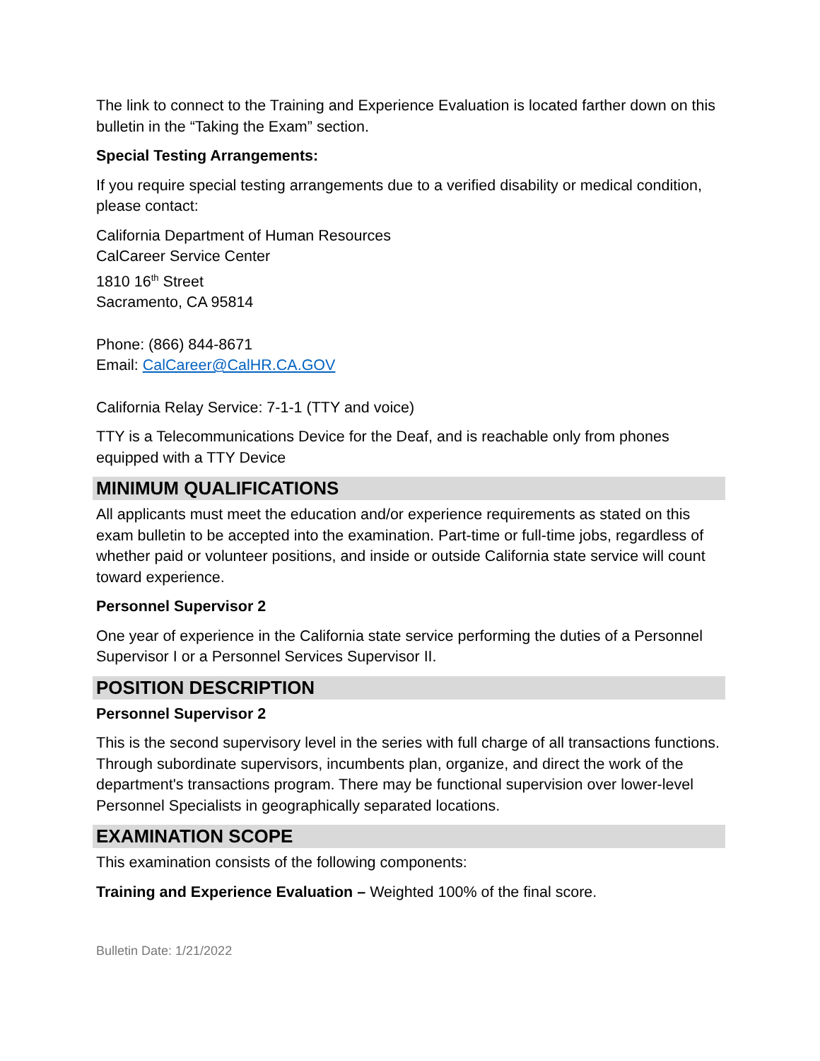The link to connect to the Training and Experience Evaluation is located farther down on this bulletin in the “Taking the Exam” section.
Special Testing Arrangements:
If you require special testing arrangements due to a verified disability or medical condition, please contact:
California Department of Human Resources
CalCareer Service Center
1810 16<sup>th</sup> Street
Sacramento, CA 95814
Phone: (866) 844-8671
Email: CalCareer@CalHR.CA.GOV
California Relay Service: 7-1-1 (TTY and voice)
TTY is a Telecommunications Device for the Deaf, and is reachable only from phones equipped with a TTY Device
MINIMUM QUALIFICATIONS
All applicants must meet the education and/or experience requirements as stated on this exam bulletin to be accepted into the examination. Part-time or full-time jobs, regardless of whether paid or volunteer positions, and inside or outside California state service will count toward experience.
Personnel Supervisor 2
One year of experience in the California state service performing the duties of a Personnel Supervisor I or a Personnel Services Supervisor II.
POSITION DESCRIPTION
Personnel Supervisor 2
This is the second supervisory level in the series with full charge of all transactions functions. Through subordinate supervisors, incumbents plan, organize, and direct the work of the department's transactions program. There may be functional supervision over lower-level Personnel Specialists in geographically separated locations.
EXAMINATION SCOPE
This examination consists of the following components:
Training and Experience Evaluation – Weighted 100% of the final score.
Bulletin Date: 1/21/2022